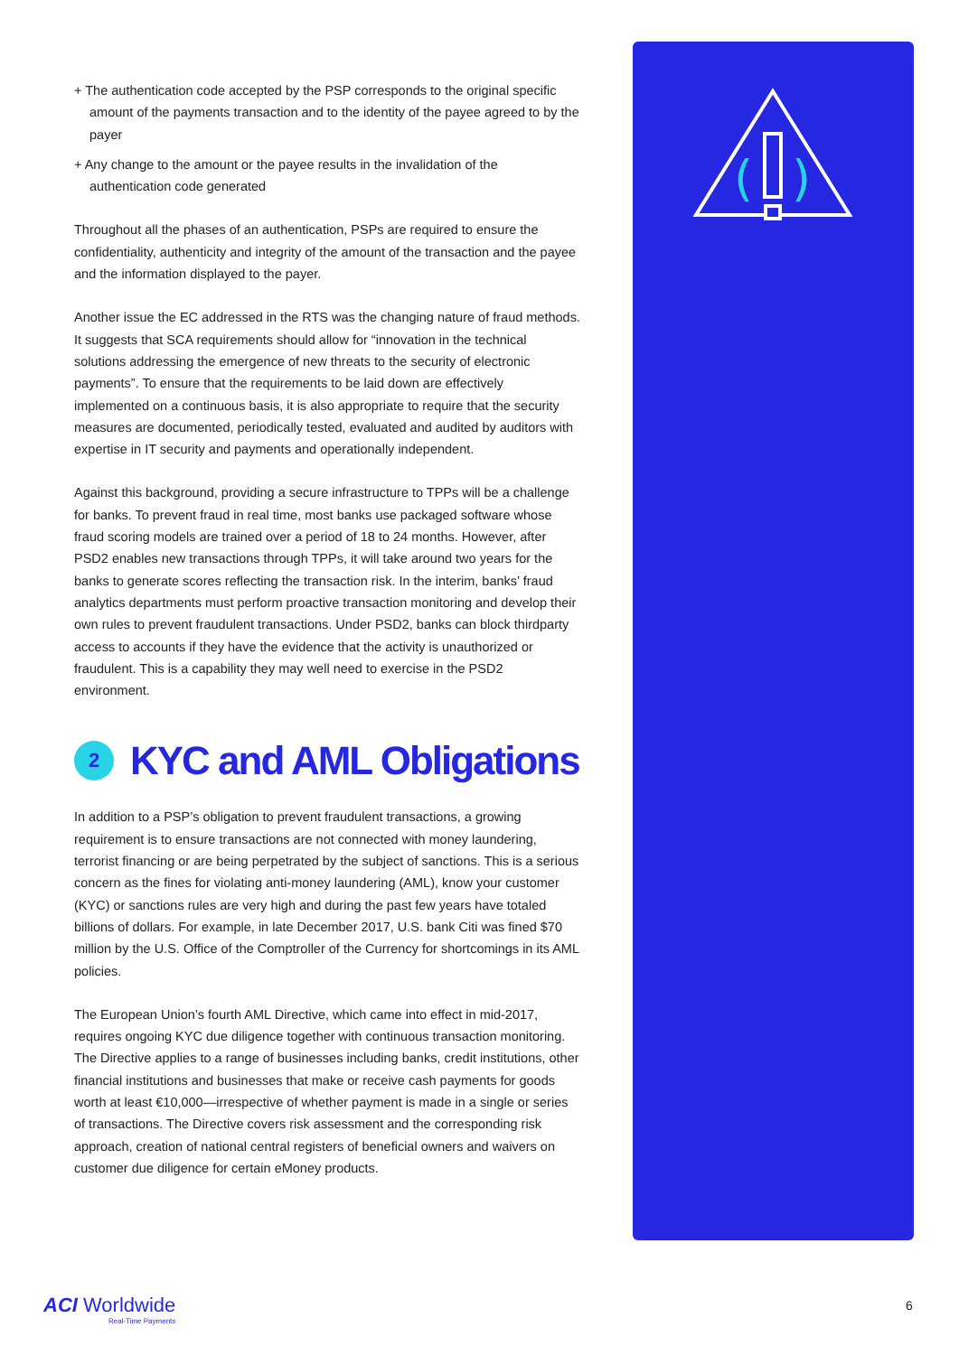(
)
+ The authentication code accepted by the PSP corresponds to the original specific amount of the payments transaction and to the identity of the payee agreed to by the payer
+ Any change to the amount or the payee results in the invalidation of the authentication code generated
Throughout all the phases of an authentication, PSPs are required to ensure the confidentiality, authenticity and integrity of the amount of the transaction and the payee and the information displayed to the payer.
Another issue the EC addressed in the RTS was the changing nature of fraud methods. It suggests that SCA requirements should allow for “innovation in the technical solutions addressing the emergence of new threats to the security of electronic payments”. To ensure that the requirements to be laid down are effectively implemented on a continuous basis, it is also appropriate to require that the security measures are documented, periodically tested, evaluated and audited by auditors with expertise in IT security and payments and operationally independent.
Against this background, providing a secure infrastructure to TPPs will be a challenge for banks. To prevent fraud in real time, most banks use packaged software whose fraud scoring models are trained over a period of 18 to 24 months. However, after PSD2 enables new transactions through TPPs, it will take around two years for the banks to generate scores reflecting the transaction risk. In the interim, banks’ fraud analytics departments must perform proactive transaction monitoring and develop their own rules to prevent fraudulent transactions. Under PSD2, banks can block thirdparty access to accounts if they have the evidence that the activity is unauthorized or fraudulent. This is a capability they may well need to exercise in the PSD2 environment.
2 KYC and AML Obligations
In addition to a PSP’s obligation to prevent fraudulent transactions, a growing requirement is to ensure transactions are not connected with money laundering, terrorist financing or are being perpetrated by the subject of sanctions. This is a serious concern as the fines for violating anti-money laundering (AML), know your customer (KYC) or sanctions rules are very high and during the past few years have totaled billions of dollars. For example, in late December 2017, U.S. bank Citi was fined $70 million by the U.S. Office of the Comptroller of the Currency for shortcomings in its AML policies.
The European Union’s fourth AML Directive, which came into effect in mid-2017, requires ongoing KYC due diligence together with continuous transaction monitoring. The Directive applies to a range of businesses including banks, credit institutions, other financial institutions and businesses that make or receive cash payments for goods worth at least €10,000—irrespective of whether payment is made in a single or series of transactions. The Directive covers risk assessment and the corresponding risk approach, creation of national central registers of beneficial owners and waivers on customer due diligence for certain eMoney products.
ACI Worldwide
Real-Time Payments
6